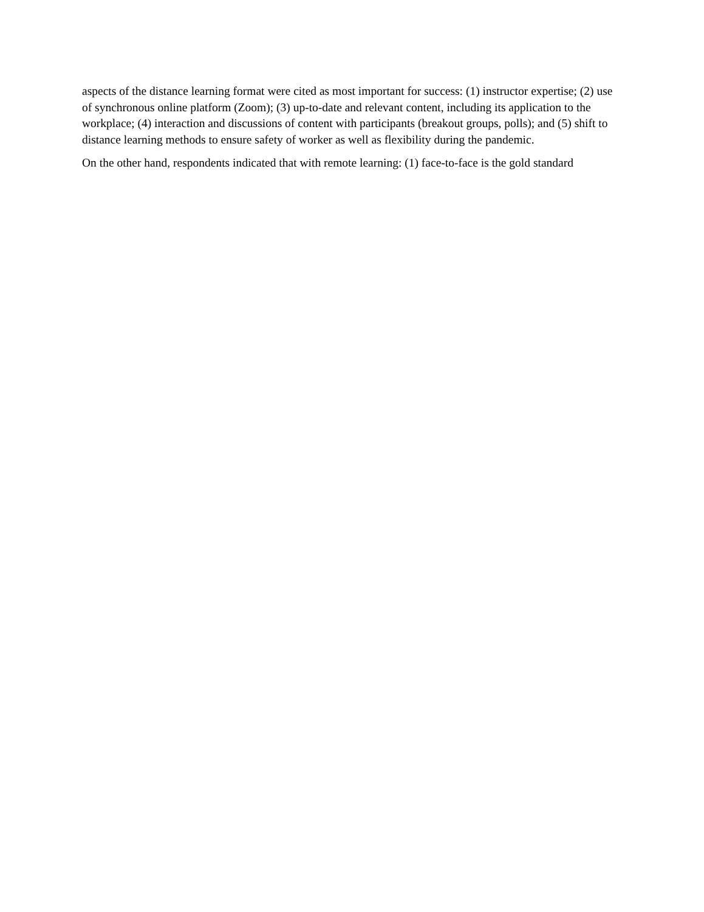aspects of the distance learning format were cited as most important for success: (1) instructor expertise; (2) use of synchronous online platform (Zoom); (3) up-to-date and relevant content, including its application to the workplace; (4) interaction and discussions of content with participants (breakout groups, polls); and (5) shift to distance learning methods to ensure safety of worker as well as flexibility during the pandemic.
On the other hand, respondents indicated that with remote learning: (1) face-to-face is the gold standard